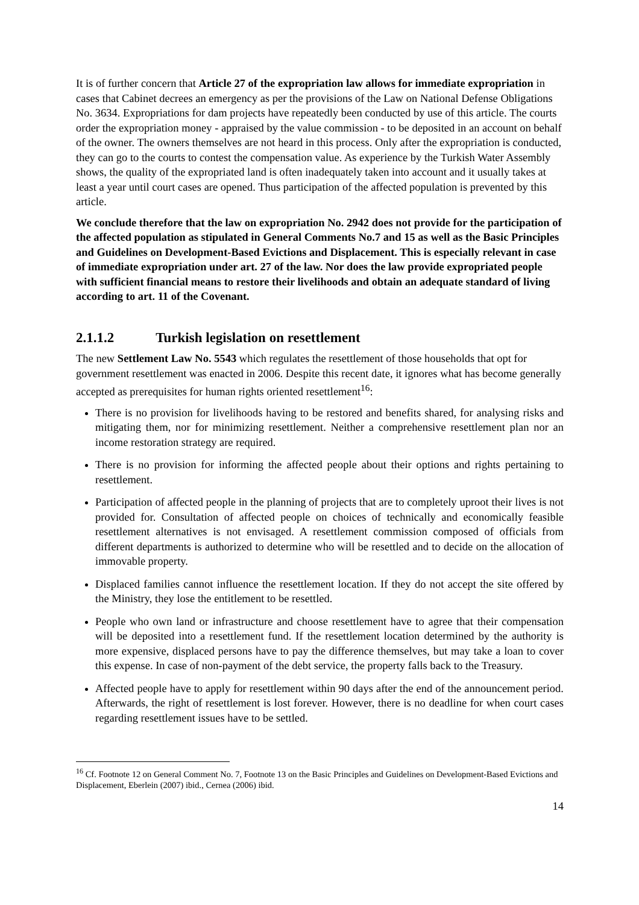It is of further concern that Article 27 of the expropriation law allows for immediate expropriation in cases that Cabinet decrees an emergency as per the provisions of the Law on National Defense Obligations No. 3634. Expropriations for dam projects have repeatedly been conducted by use of this article. The courts order the expropriation money - appraised by the value commission - to be deposited in an account on behalf of the owner. The owners themselves are not heard in this process. Only after the expropriation is conducted, they can go to the courts to contest the compensation value. As experience by the Turkish Water Assembly shows, the quality of the expropriated land is often inadequately taken into account and it usually takes at least a year until court cases are opened. Thus participation of the affected population is prevented by this article.
We conclude therefore that the law on expropriation No. 2942 does not provide for the participation of the affected population as stipulated in General Comments No.7 and 15 as well as the Basic Principles and Guidelines on Development-Based Evictions and Displacement. This is especially relevant in case of immediate expropriation under art. 27 of the law. Nor does the law provide expropriated people with sufficient financial means to restore their livelihoods and obtain an adequate standard of living according to art. 11 of the Covenant.
2.1.1.2 Turkish legislation on resettlement
The new Settlement Law No. 5543 which regulates the resettlement of those households that opt for government resettlement was enacted in 2006. Despite this recent date, it ignores what has become generally accepted as prerequisites for human rights oriented resettlement<sup>16</sup>:
There is no provision for livelihoods having to be restored and benefits shared, for analysing risks and mitigating them, nor for minimizing resettlement. Neither a comprehensive resettlement plan nor an income restoration strategy are required.
There is no provision for informing the affected people about their options and rights pertaining to resettlement.
Participation of affected people in the planning of projects that are to completely uproot their lives is not provided for. Consultation of affected people on choices of technically and economically feasible resettlement alternatives is not envisaged. A resettlement commission composed of officials from different departments is authorized to determine who will be resettled and to decide on the allocation of immovable property.
Displaced families cannot influence the resettlement location. If they do not accept the site offered by the Ministry, they lose the entitlement to be resettled.
People who own land or infrastructure and choose resettlement have to agree that their compensation will be deposited into a resettlement fund. If the resettlement location determined by the authority is more expensive, displaced persons have to pay the difference themselves, but may take a loan to cover this expense. In case of non-payment of the debt service, the property falls back to the Treasury.
Affected people have to apply for resettlement within 90 days after the end of the announcement period. Afterwards, the right of resettlement is lost forever. However, there is no deadline for when court cases regarding resettlement issues have to be settled.
<sup>16</sup> Cf. Footnote 12 on General Comment No. 7, Footnote 13 on the Basic Principles and Guidelines on Development-Based Evictions and Displacement, Eberlein (2007) ibid., Cernea (2006) ibid.
14